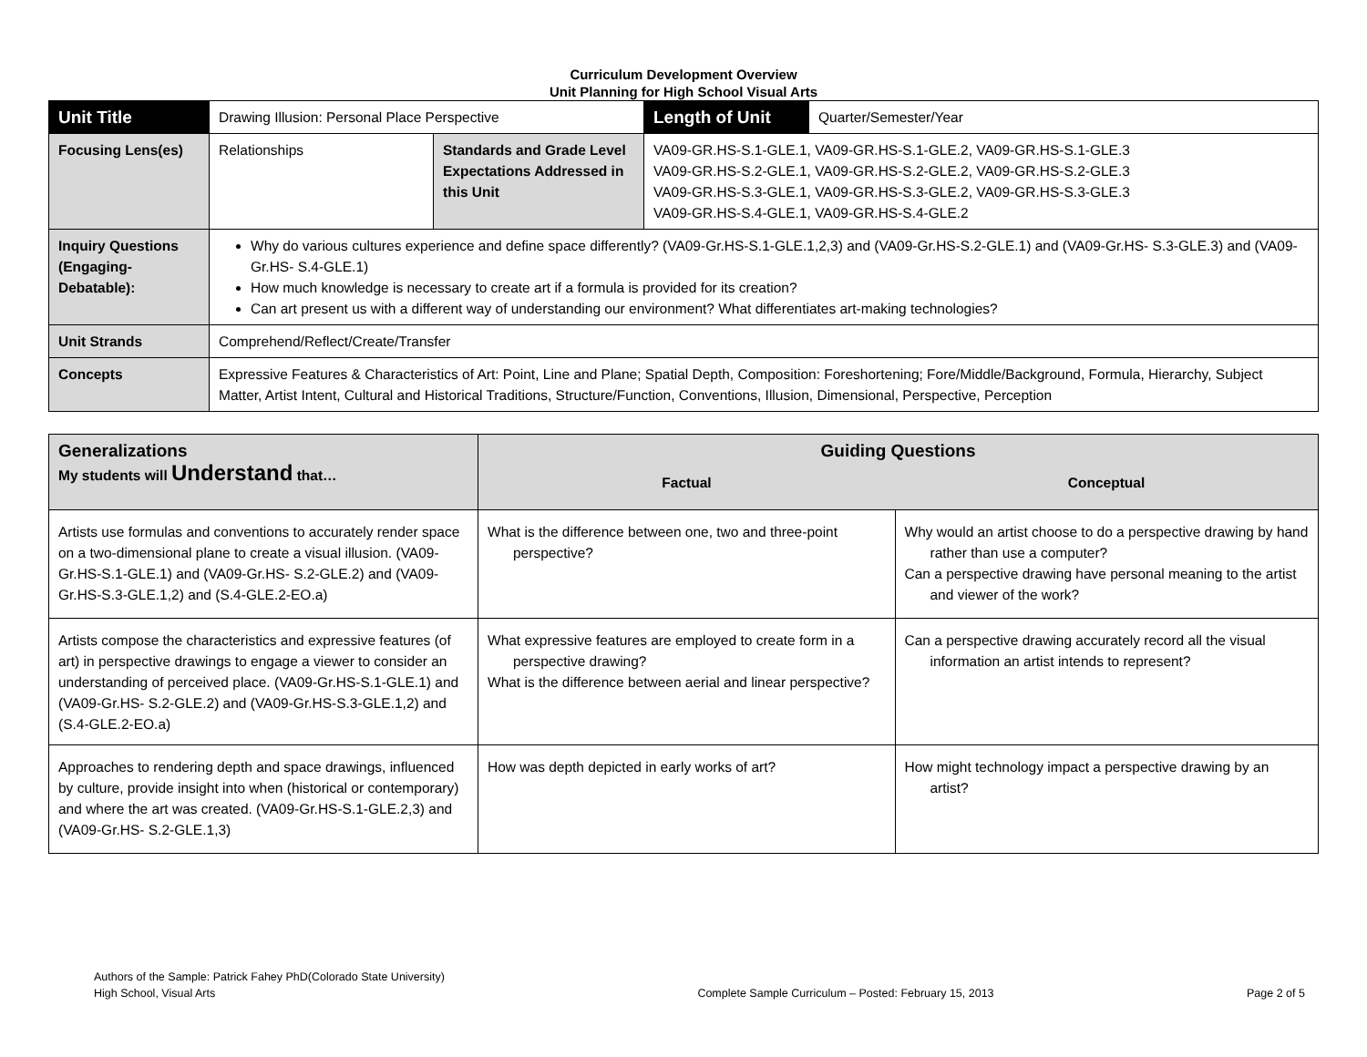Curriculum Development Overview
Unit Planning for High School Visual Arts
| Unit Title | Drawing Illusion: Personal Place Perspective | | | Length of Unit | Quarter/Semester/Year |
| Focusing Lens(es) | Relationships | Standards and Grade Level Expectations Addressed in this Unit | VA09-GR.HS-S.1-GLE.1, VA09-GR.HS-S.1-GLE.2, VA09-GR.HS-S.1-GLE.3 VA09-GR.HS-S.2-GLE.1, VA09-GR.HS-S.2-GLE.2, VA09-GR.HS-S.2-GLE.3 VA09-GR.HS-S.3-GLE.1, VA09-GR.HS-S.3-GLE.2, VA09-GR.HS-S.3-GLE.3 VA09-GR.HS-S.4-GLE.1, VA09-GR.HS-S.4-GLE.2 | | |
| Inquiry Questions (Engaging- Debatable): | Why do various cultures experience and define space differently? (VA09-Gr.HS-S.1-GLE.1,2,3) and (VA09-Gr.HS-S.2-GLE.1) and (VA09-Gr.HS- S.3-GLE.3) and (VA09-Gr.HS- S.4-GLE.1) How much knowledge is necessary to create art if a formula is provided for its creation? Can art present us with a different way of understanding our environment? What differentiates art-making technologies? | | | | |
| Unit Strands | Comprehend/Reflect/Create/Transfer | | | | |
| Concepts | Expressive Features & Characteristics of Art: Point, Line and Plane; Spatial Depth, Composition: Foreshortening; Fore/Middle/Background, Formula, Hierarchy, Subject Matter, Artist Intent, Cultural and Historical Traditions, Structure/Function, Conventions, Illusion, Dimensional, Perspective, Perception | | | | |
| Generalizations My students will Understand that… | Guiding Questions | |
| | Factual | Conceptual |
| Artists use formulas and conventions to accurately render space on a two-dimensional plane to create a visual illusion. (VA09-Gr.HS-S.1-GLE.1) and (VA09-Gr.HS- S.2-GLE.2) and (VA09-Gr.HS-S.3-GLE.1,2) and (S.4-GLE.2-EO.a) | What is the difference between one, two and three-point perspective? | Why would an artist choose to do a perspective drawing by hand rather than use a computer? Can a perspective drawing have personal meaning to the artist and viewer of the work? |
| Artists compose the characteristics and expressive features (of art) in perspective drawings to engage a viewer to consider an understanding of perceived place. (VA09-Gr.HS-S.1-GLE.1) and (VA09-Gr.HS- S.2-GLE.2) and (VA09-Gr.HS-S.3-GLE.1,2) and (S.4-GLE.2-EO.a) | What expressive features are employed to create form in a perspective drawing? What is the difference between aerial and linear perspective? | Can a perspective drawing accurately record all the visual information an artist intends to represent? |
| Approaches to rendering depth and space drawings, influenced by culture, provide insight into when (historical or contemporary) and where the art was created. (VA09-Gr.HS-S.1-GLE.2,3) and (VA09-Gr.HS- S.2-GLE.1,3) | How was depth depicted in early works of art? | How might technology impact a perspective drawing by an artist? |
Authors of the Sample: Patrick Fahey PhD(Colorado State University)
High School, Visual Arts
Complete Sample Curriculum – Posted: February 15, 2013
Page 2 of 5